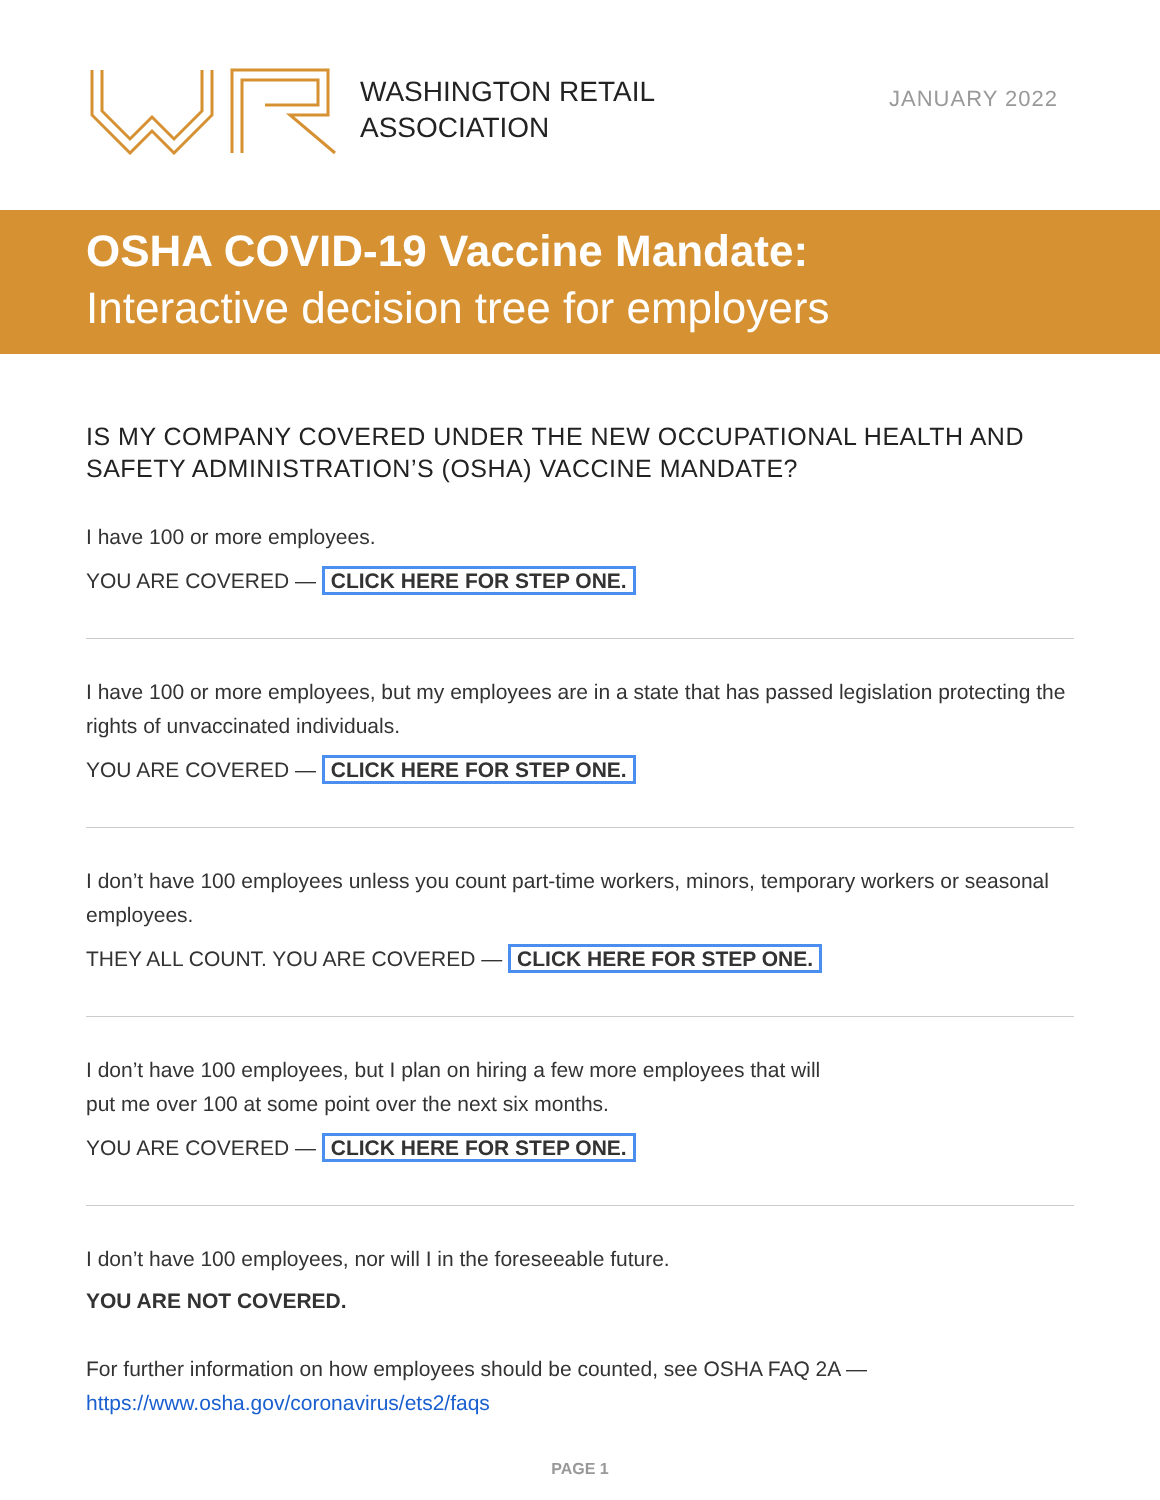WASHINGTON RETAIL
ASSOCIATION
JANUARY 2022
OSHA COVID-19 Vaccine Mandate:
Interactive decision tree for employers
IS MY COMPANY COVERED UNDER THE NEW OCCUPATIONAL HEALTH AND SAFETY ADMINISTRATION’S (OSHA) VACCINE MANDATE?
I have 100 or more employees.
YOU ARE COVERED — CLICK HERE FOR STEP ONE.
I have 100 or more employees, but my employees are in a state that has passed legislation protecting the rights of unvaccinated individuals.
YOU ARE COVERED — CLICK HERE FOR STEP ONE.
I don’t have 100 employees unless you count part-time workers, minors, temporary workers or seasonal employees.
THEY ALL COUNT. YOU ARE COVERED — CLICK HERE FOR STEP ONE.
I don’t have 100 employees, but I plan on hiring a few more employees that will
put me over 100 at some point over the next six months.
YOU ARE COVERED — CLICK HERE FOR STEP ONE.
I don’t have 100 employees, nor will I in the foreseeable future.
YOU ARE NOT COVERED.
For further information on how employees should be counted, see OSHA FAQ 2A —
https://www.osha.gov/coronavirus/ets2/faqs
PAGE 1